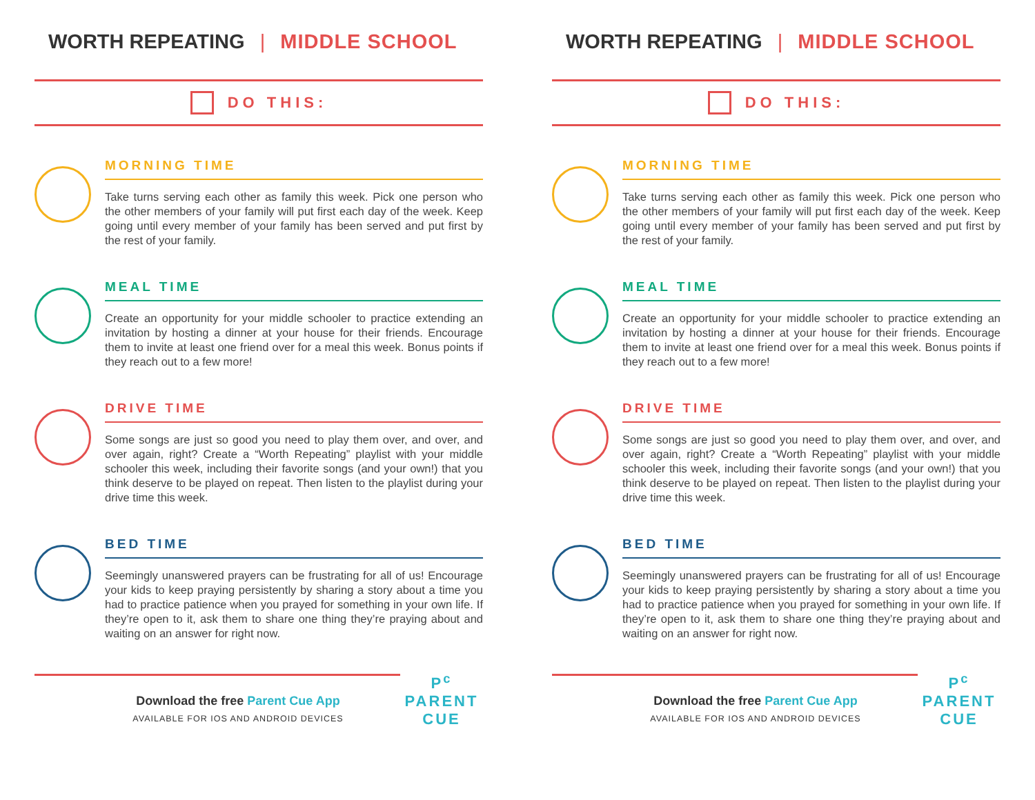WORTH REPEATING | MIDDLE SCHOOL
DO THIS:
MORNING TIME
Take turns serving each other as family this week. Pick one person who the other members of your family will put first each day of the week. Keep going until every member of your family has been served and put first by the rest of your family.
MEAL TIME
Create an opportunity for your middle schooler to practice extending an invitation by hosting a dinner at your house for their friends. Encourage them to invite at least one friend over for a meal this week. Bonus points if they reach out to a few more!
DRIVE TIME
Some songs are just so good you need to play them over, and over, and over again, right? Create a “Worth Repeating” playlist with your middle schooler this week, including their favorite songs (and your own!) that you think deserve to be played on repeat. Then listen to the playlist during your drive time this week.
BED TIME
Seemingly unanswered prayers can be frustrating for all of us! Encourage your kids to keep praying persistently by sharing a story about a time you had to practice patience when you prayed for something in your own life. If they’re open to it, ask them to share one thing they’re praying about and waiting on an answer for right now.
Download the free Parent Cue App
AVAILABLE FOR IOS AND ANDROID DEVICES
P<sup>c</sup>
PARENT
CUE
WORTH REPEATING | MIDDLE SCHOOL
DO THIS:
MORNING TIME
Take turns serving each other as family this week. Pick one person who the other members of your family will put first each day of the week. Keep going until every member of your family has been served and put first by the rest of your family.
MEAL TIME
Create an opportunity for your middle schooler to practice extending an invitation by hosting a dinner at your house for their friends. Encourage them to invite at least one friend over for a meal this week. Bonus points if they reach out to a few more!
DRIVE TIME
Some songs are just so good you need to play them over, and over, and over again, right? Create a “Worth Repeating” playlist with your middle schooler this week, including their favorite songs (and your own!) that you think deserve to be played on repeat. Then listen to the playlist during your drive time this week.
BED TIME
Seemingly unanswered prayers can be frustrating for all of us! Encourage your kids to keep praying persistently by sharing a story about a time you had to practice patience when you prayed for something in your own life. If they’re open to it, ask them to share one thing they’re praying about and waiting on an answer for right now.
Download the free Parent Cue App
AVAILABLE FOR IOS AND ANDROID DEVICES
P<sup>c</sup>
PARENT
CUE